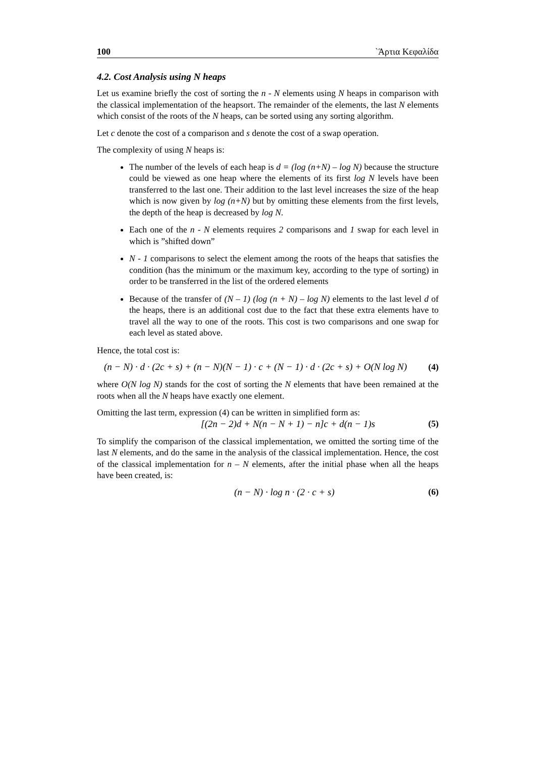100 `Άρτια Κεφαλίδα
4.2. Cost Analysis using N heaps
Let us examine briefly the cost of sorting the n - N elements using N heaps in comparison with the classical implementation of the heapsort. The remainder of the elements, the last N elements which consist of the roots of the N heaps, can be sorted using any sorting algorithm.
Let c denote the cost of a comparison and s denote the cost of a swap operation.
The complexity of using N heaps is:
The number of the levels of each heap is d = (log (n+N) – log N) because the structure could be viewed as one heap where the elements of its first log N levels have been transferred to the last one. Their addition to the last level increases the size of the heap which is now given by log (n+N) but by omitting these elements from the first levels, the depth of the heap is decreased by log N.
Each one of the n - N elements requires 2 comparisons and 1 swap for each level in which is ”shifted down”
N - 1 comparisons to select the element among the roots of the heaps that satisfies the condition (has the minimum or the maximum key, according to the type of sorting) in order to be transferred in the list of the ordered elements
Because of the transfer of (N – 1) (log (n + N) – log N) elements to the last level d of the heaps, there is an additional cost due to the fact that these extra elements have to travel all the way to one of the roots. This cost is two comparisons and one swap for each level as stated above.
Hence, the total cost is:
(n − N) · d · (2c + s) + (n − N)(N − 1) · c + (N − 1) · d · (2c + s) + O(N log N) (4)
where O(N log N) stands for the cost of sorting the N elements that have been remained at the roots when all the N heaps have exactly one element.
Omitting the last term, expression (4) can be written in simplified form as:
[(2n − 2)d + N(n − N + 1) − n]c + d(n − 1)s (5)
To simplify the comparison of the classical implementation, we omitted the sorting time of the last N elements, and do the same in the analysis of the classical implementation. Hence, the cost of the classical implementation for n – N elements, after the initial phase when all the heaps have been created, is:
(n − N) · log n · (2 · c + s) (6)